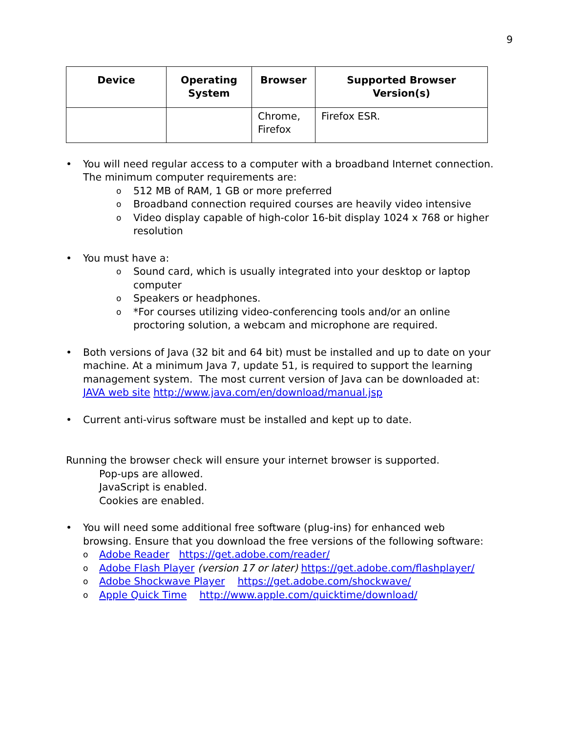9
| Device | Operating System | Browser | Supported Browser Version(s) |
| --- | --- | --- | --- |
| | | Chrome, Firefox | Firefox ESR. |
• You will need regular access to a computer with a broadband Internet connection. The minimum computer requirements are:
o 512 MB of RAM, 1 GB or more preferred
o Broadband connection required courses are heavily video intensive
o Video display capable of high-color 16-bit display 1024 x 768 or higher resolution
• You must have a:
o Sound card, which is usually integrated into your desktop or laptop computer
o Speakers or headphones.
o *For courses utilizing video-conferencing tools and/or an online proctoring solution, a webcam and microphone are required.
• Both versions of Java (32 bit and 64 bit) must be installed and up to date on your machine. At a minimum Java 7, update 51, is required to support the learning management system. The most current version of Java can be downloaded at: JAVA web site http://www.java.com/en/download/manual.jsp
• Current anti-virus software must be installed and kept up to date.
Running the browser check will ensure your internet browser is supported.
Pop-ups are allowed.
JavaScript is enabled.
Cookies are enabled.
• You will need some additional free software (plug-ins) for enhanced web browsing. Ensure that you download the free versions of the following software:
o Adobe Reader https://get.adobe.com/reader/
o Adobe Flash Player (version 17 or later) https://get.adobe.com/flashplayer/
o Adobe Shockwave Player https://get.adobe.com/shockwave/
o Apple Quick Time http://www.apple.com/quicktime/download/